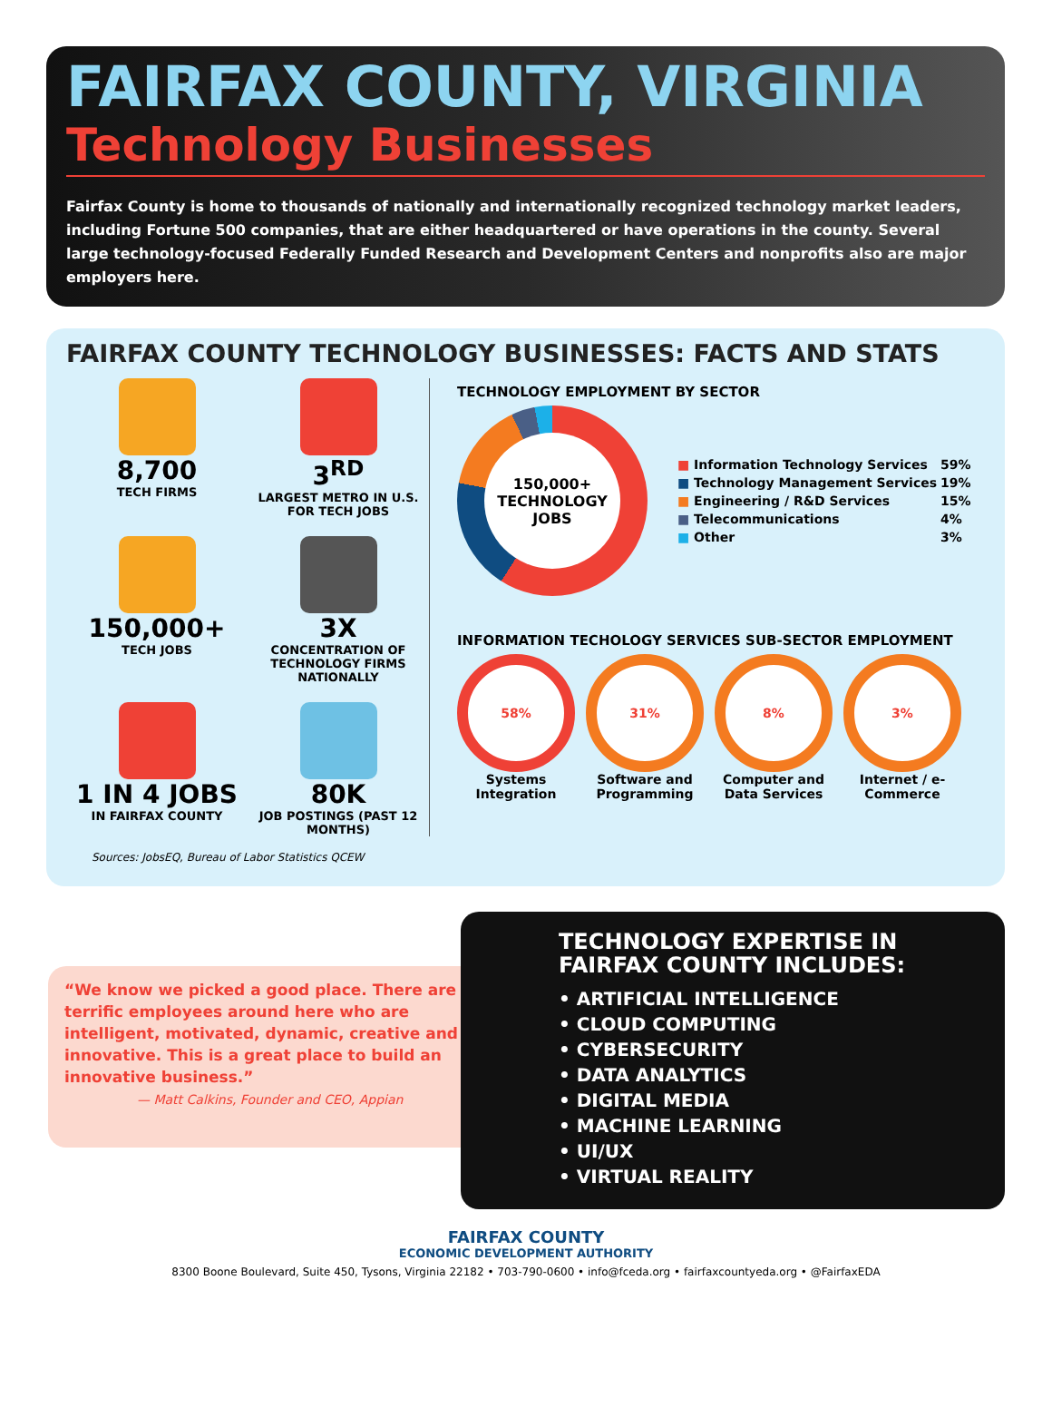FAIRFAX COUNTY, VIRGINIA
Technology Businesses
Fairfax County is home to thousands of nationally and internationally recognized technology market leaders, including Fortune 500 companies, that are either headquartered or have operations in the county. Several large technology-focused Federally Funded Research and Development Centers and nonprofits also are major employers here.
FAIRFAX COUNTY TECHNOLOGY BUSINESSES: FACTS AND STATS
8,700
TECH FIRMS
3<sup>RD</sup>
LARGEST METRO IN U.S. FOR TECH JOBS
150,000+
TECH JOBS
3X
CONCENTRATION OF TECHNOLOGY FIRMS NATIONALLY
1 IN 4 JOBS
IN FAIRFAX COUNTY
80K
JOB POSTINGS (PAST 12 MONTHS)
Sources: JobsEQ, Bureau of Labor Statistics QCEW
TECHNOLOGY EMPLOYMENT BY SECTOR
150,000+
TECHNOLOGY
JOBS
| ■ Information Technology Services | 59% |
| ■ Technology Management Services | 19% |
| ■ Engineering / R&D Services | 15% |
| ■ Telecommunications | 4% |
| ■ Other | 3% |
INFORMATION TECHOLOGY SERVICES SUB-SECTOR EMPLOYMENT
58%
Systems Integration
31%
Software and Programming
8%
Computer and Data Services
3%
Internet / e-Commerce
“We know we picked a good place. There are terrific employees around here who are intelligent, motivated, dynamic, creative and innovative. This is a great place to build an innovative business.”
— Matt Calkins, Founder and CEO, Appian
TECHNOLOGY EXPERTISE IN FAIRFAX COUNTY INCLUDES:
• ARTIFICIAL INTELLIGENCE
• CLOUD COMPUTING
• CYBERSECURITY
• DATA ANALYTICS
• DIGITAL MEDIA
• MACHINE LEARNING
• UI/UX
• VIRTUAL REALITY
FAIRFAX COUNTY
ECONOMIC DEVELOPMENT AUTHORITY
8300 Boone Boulevard, Suite 450, Tysons, Virginia 22182 • 703-790-0600 • info@fceda.org • fairfaxcountyeda.org • @FairfaxEDA